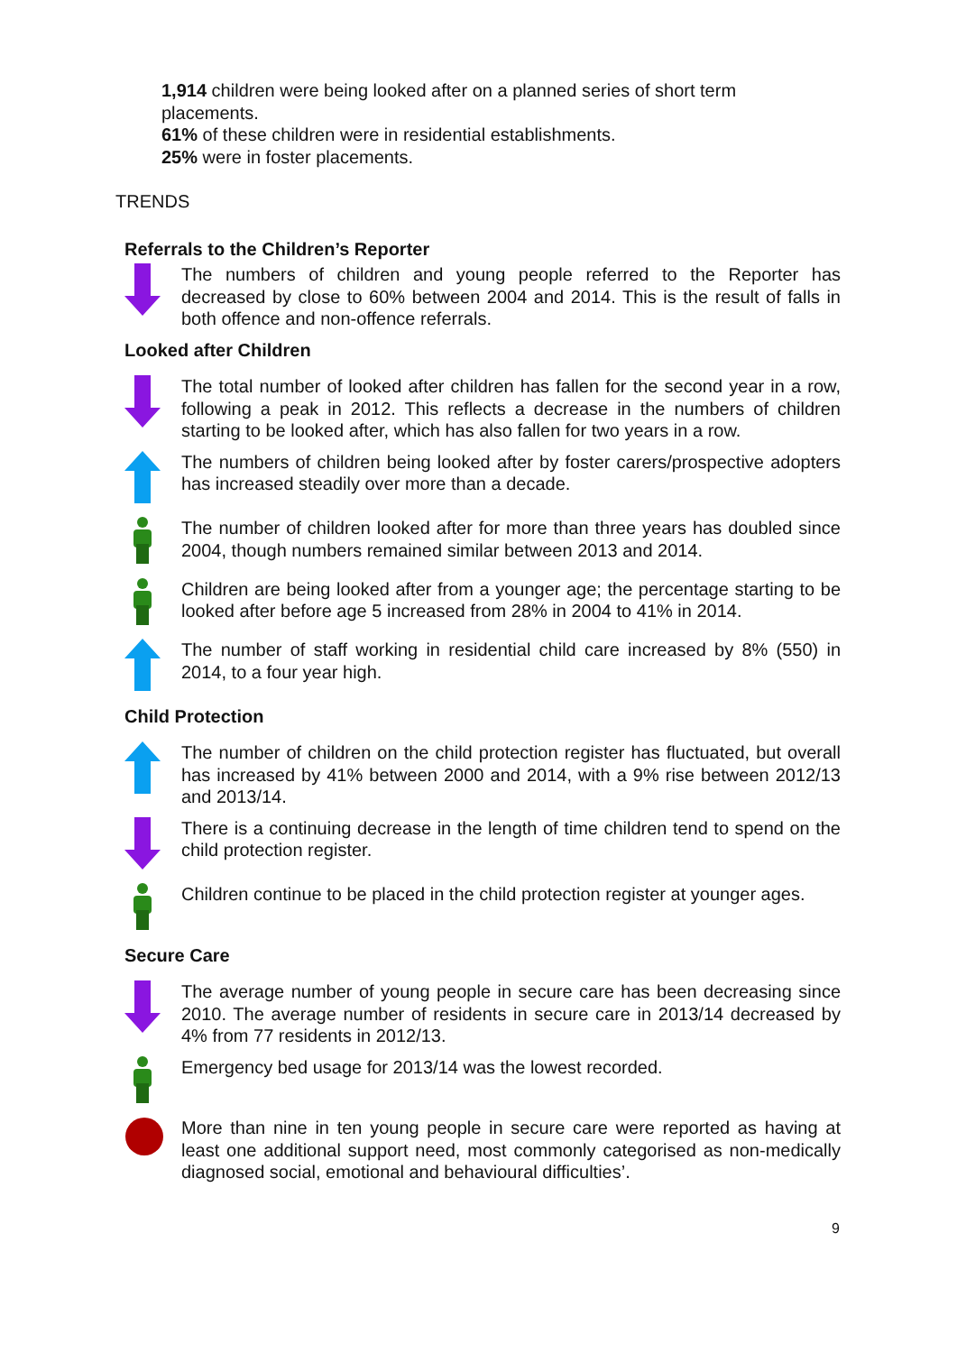1,914 children were being looked after on a planned series of short term placements.
61% of these children were in residential establishments.
25% were in foster placements.
TRENDS
Referrals to the Children’s Reporter
The numbers of children and young people referred to the Reporter has decreased by close to 60% between 2004 and 2014. This is the result of falls in both offence and non-offence referrals.
Looked after Children
The total number of looked after children has fallen for the second year in a row, following a peak in 2012. This reflects a decrease in the numbers of children starting to be looked after, which has also fallen for two years in a row.
The numbers of children being looked after by foster carers/prospective adopters has increased steadily over more than a decade.
The number of children looked after for more than three years has doubled since 2004, though numbers remained similar between 2013 and 2014.
Children are being looked after from a younger age; the percentage starting to be looked after before age 5 increased from 28% in 2004 to 41% in 2014.
The number of staff working in residential child care increased by 8% (550) in 2014, to a four year high.
Child Protection
The number of children on the child protection register has fluctuated, but overall has increased by 41% between 2000 and 2014, with a 9% rise between 2012/13 and 2013/14.
There is a continuing decrease in the length of time children tend to spend on the child protection register.
Children continue to be placed in the child protection register at younger ages.
Secure Care
The average number of young people in secure care has been decreasing since 2010. The average number of residents in secure care in 2013/14 decreased by 4% from 77 residents in 2012/13.
Emergency bed usage for 2013/14 was the lowest recorded.
More than nine in ten young people in secure care were reported as having at least one additional support need, most commonly categorised as non-medically diagnosed social, emotional and behavioural difficulties’.
9